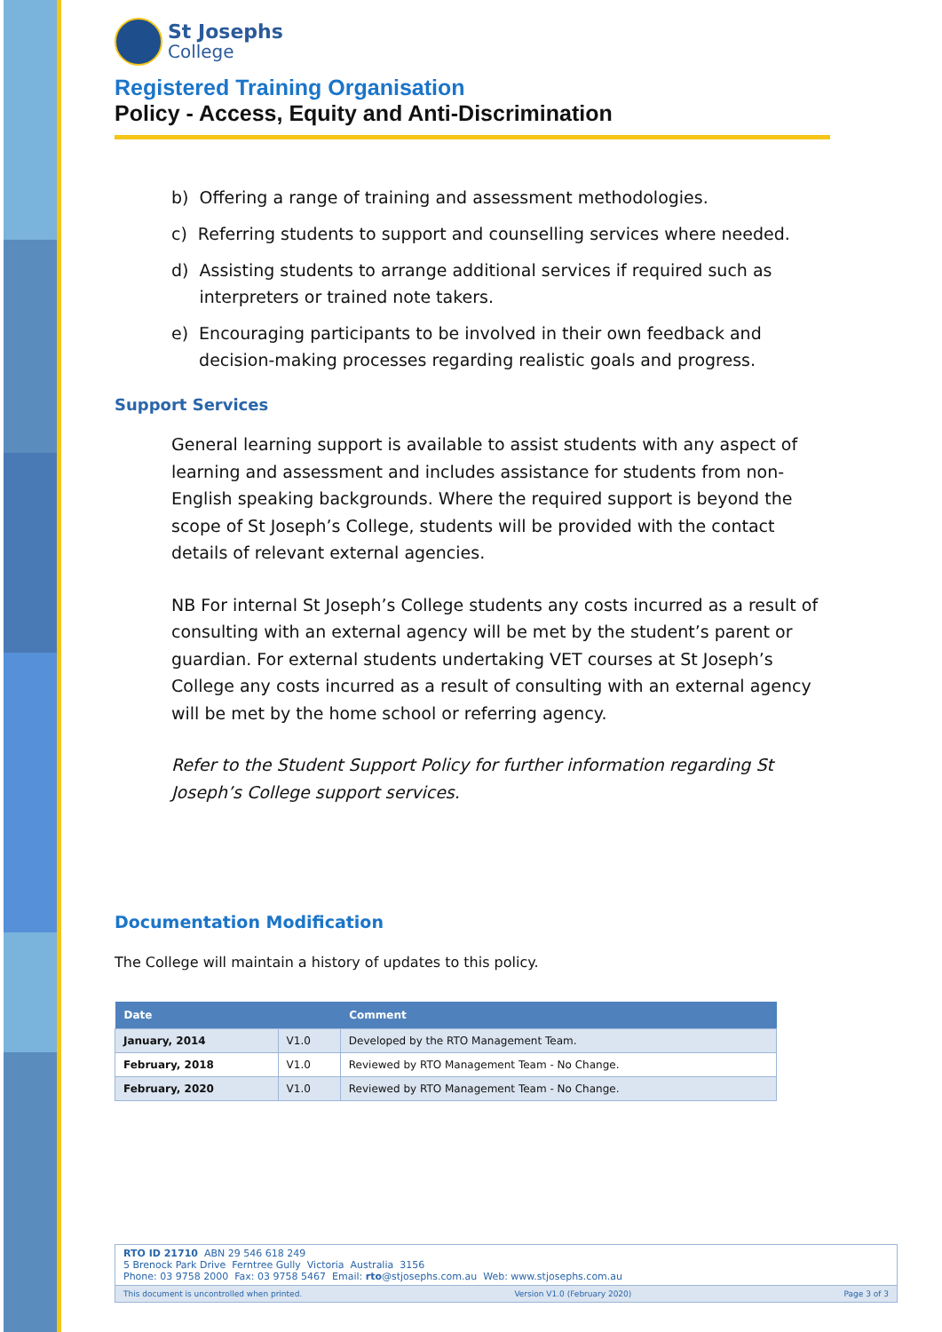St Josephs
College
Registered Training Organisation
Policy - Access, Equity and Anti-Discrimination
b) Offering a range of training and assessment methodologies.
c) Referring students to support and counselling services where needed.
d) Assisting students to arrange additional services if required such as interpreters or trained note takers.
e) Encouraging participants to be involved in their own feedback and decision-making processes regarding realistic goals and progress.
Support Services
General learning support is available to assist students with any aspect of learning and assessment and includes assistance for students from non-English speaking backgrounds. Where the required support is beyond the scope of St Joseph’s College, students will be provided with the contact details of relevant external agencies.
NB For internal St Joseph’s College students any costs incurred as a result of consulting with an external agency will be met by the student’s parent or guardian. For external students undertaking VET courses at St Joseph’s College any costs incurred as a result of consulting with an external agency will be met by the home school or referring agency.
Refer to the Student Support Policy for further information regarding St Joseph’s College support services.
Documentation Modification
The College will maintain a history of updates to this policy.
| Date | | Comment |
| --- | --- | --- |
| January, 2014 | V1.0 | Developed by the RTO Management Team. |
| February, 2018 | V1.0 | Reviewed by RTO Management Team - No Change. |
| February, 2020 | V1.0 | Reviewed by RTO Management Team - No Change. |
RTO ID 21710 ABN 29 546 618 249
5 Brenock Park Drive Ferntree Gully Victoria Australia 3156
Phone: 03 9758 2000 Fax: 03 9758 5467 Email: rto@stjosephs.com.au Web: www.stjosephs.com.au
This document is uncontrolled when printed. Version V1.0 (February 2020) Page 3 of 3